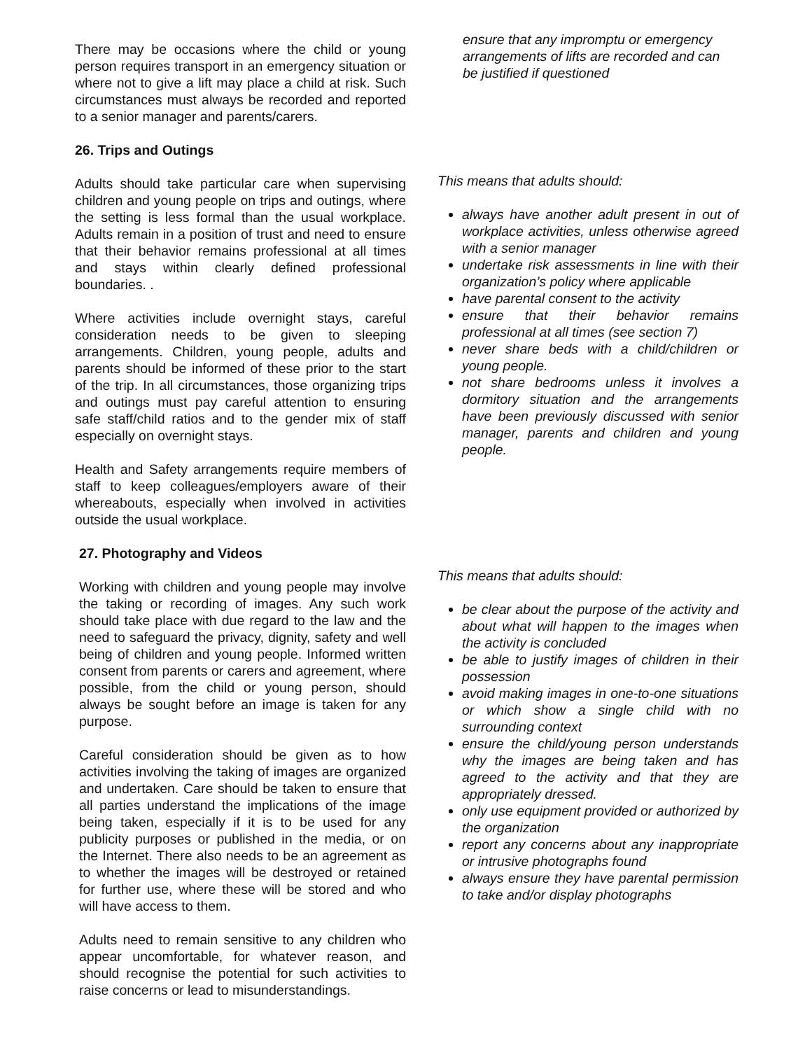There may be occasions where the child or young person requires transport in an emergency situation or where not to give a lift may place a child at risk. Such circumstances must always be recorded and reported to a senior manager and parents/carers.
26. Trips and Outings
Adults should take particular care when supervising children and young people on trips and outings, where the setting is less formal than the usual workplace. Adults remain in a position of trust and need to ensure that their behavior remains professional at all times and stays within clearly defined professional boundaries. .
Where activities include overnight stays, careful consideration needs to be given to sleeping arrangements. Children, young people, adults and parents should be informed of these prior to the start of the trip. In all circumstances, those organizing trips and outings must pay careful attention to ensuring safe staff/child ratios and to the gender mix of staff especially on overnight stays.
Health and Safety arrangements require members of staff to keep colleagues/employers aware of their whereabouts, especially when involved in activities outside the usual workplace.
27. Photography and Videos
Working with children and young people may involve the taking or recording of images. Any such work should take place with due regard to the law and the need to safeguard the privacy, dignity, safety and well being of children and young people. Informed written consent from parents or carers and agreement, where possible, from the child or young person, should always be sought before an image is taken for any purpose.
Careful consideration should be given as to how activities involving the taking of images are organized and undertaken. Care should be taken to ensure that all parties understand the implications of the image being taken, especially if it is to be used for any publicity purposes or published in the media, or on the Internet. There also needs to be an agreement as to whether the images will be destroyed or retained for further use, where these will be stored and who will have access to them.
Adults need to remain sensitive to any children who appear uncomfortable, for whatever reason, and should recognise the potential for such activities to raise concerns or lead to misunderstandings.
ensure that any impromptu or emergency arrangements of lifts are recorded and can be justified if questioned
This means that adults should:
always have another adult present in out of workplace activities, unless otherwise agreed with a senior manager
undertake risk assessments in line with their organization’s policy where applicable
have parental consent to the activity
ensure that their behavior remains professional at all times (see section 7)
never share beds with a child/children or young people.
not share bedrooms unless it involves a dormitory situation and the arrangements have been previously discussed with senior manager, parents and children and young people.
This means that adults should:
be clear about the purpose of the activity and about what will happen to the images when the activity is concluded
be able to justify images of children in their possession
avoid making images in one-to-one situations or which show a single child with no surrounding context
ensure the child/young person understands why the images are being taken and has agreed to the activity and that they are appropriately dressed.
only use equipment provided or authorized by the organization
report any concerns about any inappropriate or intrusive photographs found
always ensure they have parental permission to take and/or display photographs